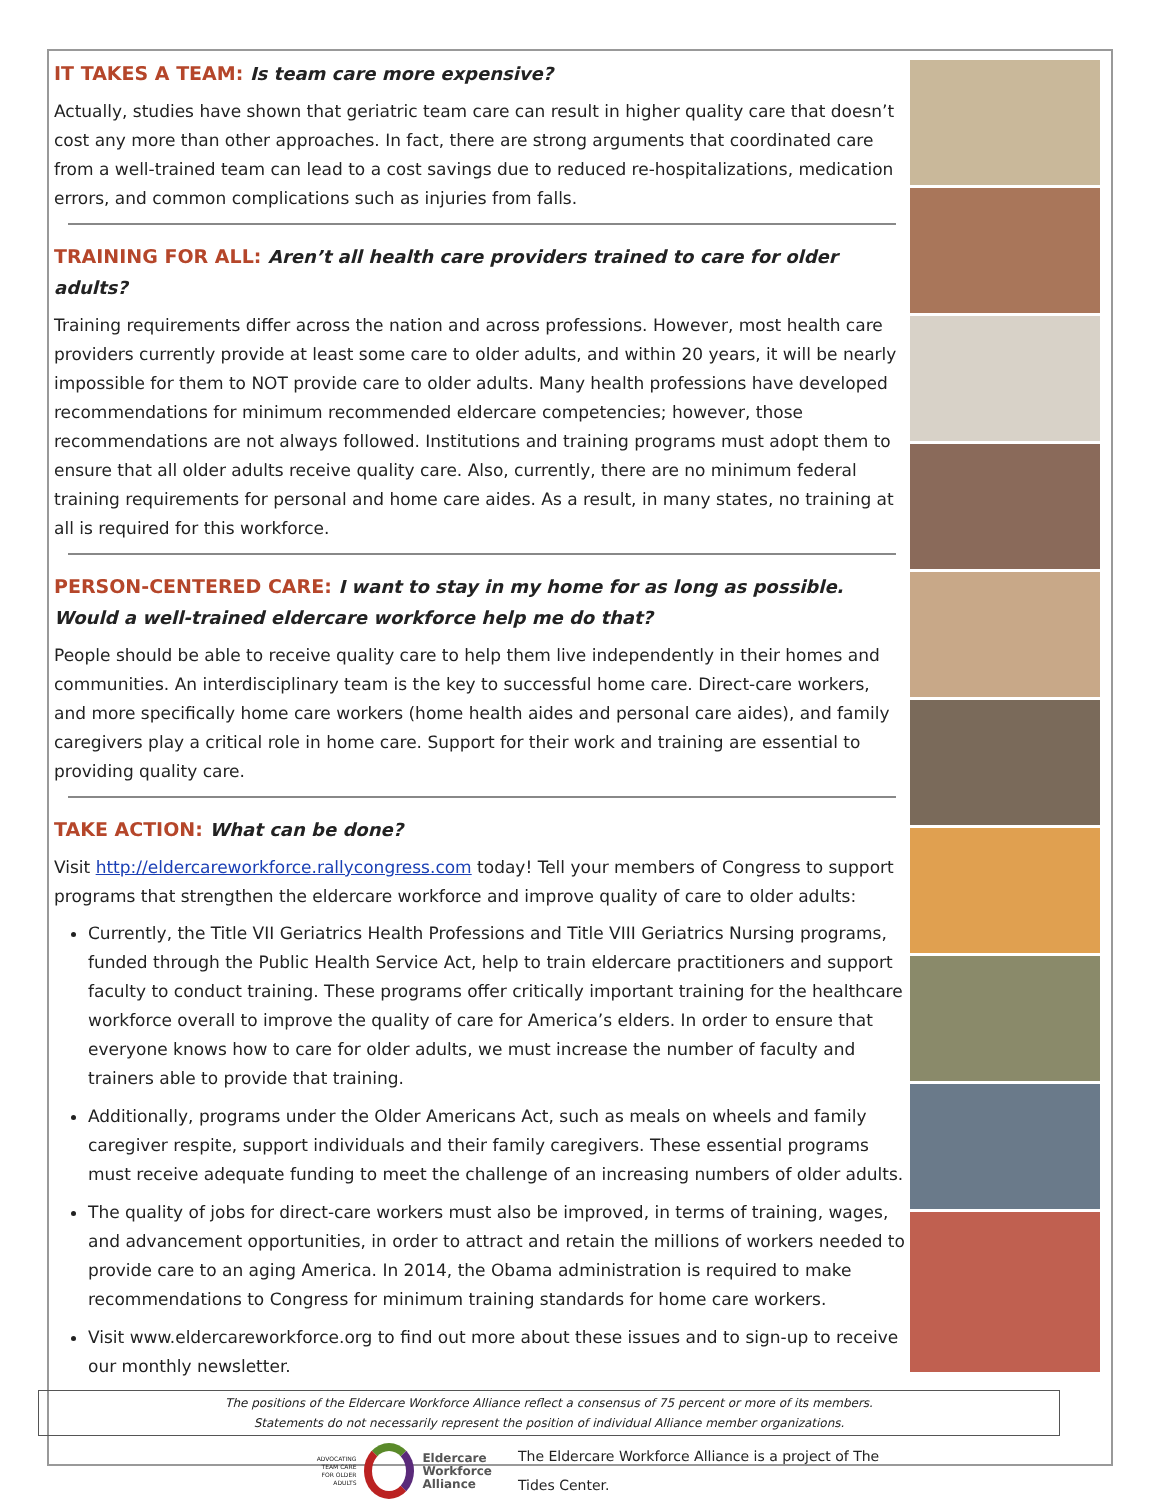IT TAKES A TEAM: Is team care more expensive?
Actually, studies have shown that geriatric team care can result in higher quality care that doesn’t cost any more than other approaches. In fact, there are strong arguments that coordinated care from a well-trained team can lead to a cost savings due to reduced re-hospitalizations, medication errors, and common complications such as injuries from falls.
TRAINING FOR ALL: Aren’t all health care providers trained to care for older adults?
Training requirements differ across the nation and across professions. However, most health care providers currently provide at least some care to older adults, and within 20 years, it will be nearly impossible for them to NOT provide care to older adults. Many health professions have developed recommendations for minimum recommended eldercare competencies; however, those recommendations are not always followed. Institutions and training programs must adopt them to ensure that all older adults receive quality care. Also, currently, there are no minimum federal training requirements for personal and home care aides. As a result, in many states, no training at all is required for this workforce.
PERSON-CENTERED CARE: I want to stay in my home for as long as possible. Would a well-trained eldercare workforce help me do that?
People should be able to receive quality care to help them live independently in their homes and communities. An interdisciplinary team is the key to successful home care. Direct-care workers, and more specifically home care workers (home health aides and personal care aides), and family caregivers play a critical role in home care. Support for their work and training are essential to providing quality care.
TAKE ACTION: What can be done?
Visit http://eldercareworkforce.rallycongress.com today! Tell your members of Congress to support programs that strengthen the eldercare workforce and improve quality of care to older adults:
Currently, the Title VII Geriatrics Health Professions and Title VIII Geriatrics Nursing programs, funded through the Public Health Service Act, help to train eldercare practitioners and support faculty to conduct training. These programs offer critically important training for the healthcare workforce overall to improve the quality of care for America’s elders. In order to ensure that everyone knows how to care for older adults, we must increase the number of faculty and trainers able to provide that training.
Additionally, programs under the Older Americans Act, such as meals on wheels and family caregiver respite, support individuals and their family caregivers. These essential programs must receive adequate funding to meet the challenge of an increasing numbers of older adults.
The quality of jobs for direct-care workers must also be improved, in terms of training, wages, and advancement opportunities, in order to attract and retain the millions of workers needed to provide care to an aging America. In 2014, the Obama administration is required to make recommendations to Congress for minimum training standards for home care workers.
Visit www.eldercareworkforce.org to find out more about these issues and to sign-up to receive our monthly newsletter.
The positions of the Eldercare Workforce Alliance reflect a consensus of 75 percent or more of its members.
Statements do not necessarily represent the position of individual Alliance member organizations.
ADVOCATING TEAM CARE FOR OLDER ADULTS Eldercare
Workforce
Alliance The Eldercare Workforce Alliance is a project of The Tides Center.